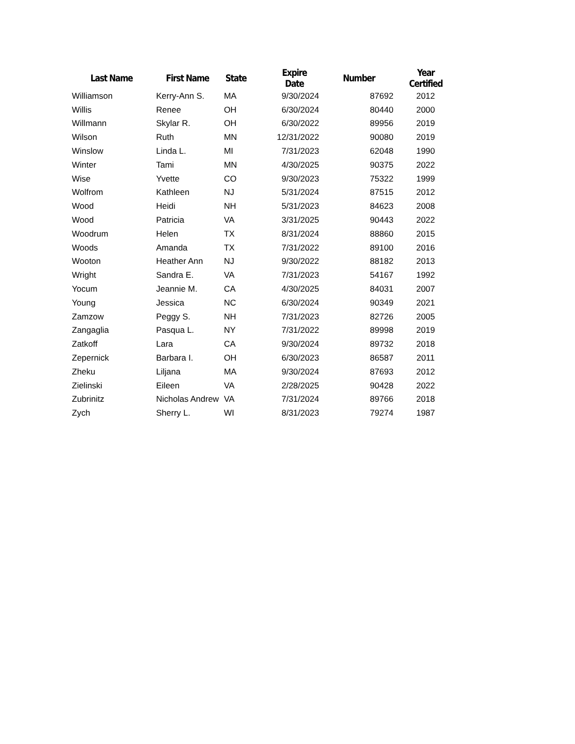| Last Name | First Name | State | Expire Date | Number | Year Certified |
| --- | --- | --- | --- | --- | --- |
| Williamson | Kerry-Ann S. | MA | 9/30/2024 | 87692 | 2012 |
| Willis | Renee | OH | 6/30/2024 | 80440 | 2000 |
| Willmann | Skylar R. | OH | 6/30/2022 | 89956 | 2019 |
| Wilson | Ruth | MN | 12/31/2022 | 90080 | 2019 |
| Winslow | Linda L. | MI | 7/31/2023 | 62048 | 1990 |
| Winter | Tami | MN | 4/30/2025 | 90375 | 2022 |
| Wise | Yvette | CO | 9/30/2023 | 75322 | 1999 |
| Wolfrom | Kathleen | NJ | 5/31/2024 | 87515 | 2012 |
| Wood | Heidi | NH | 5/31/2023 | 84623 | 2008 |
| Wood | Patricia | VA | 3/31/2025 | 90443 | 2022 |
| Woodrum | Helen | TX | 8/31/2024 | 88860 | 2015 |
| Woods | Amanda | TX | 7/31/2022 | 89100 | 2016 |
| Wooton | Heather Ann | NJ | 9/30/2022 | 88182 | 2013 |
| Wright | Sandra E. | VA | 7/31/2023 | 54167 | 1992 |
| Yocum | Jeannie M. | CA | 4/30/2025 | 84031 | 2007 |
| Young | Jessica | NC | 6/30/2024 | 90349 | 2021 |
| Zamzow | Peggy S. | NH | 7/31/2023 | 82726 | 2005 |
| Zangaglia | Pasqua L. | NY | 7/31/2022 | 89998 | 2019 |
| Zatkoff | Lara | CA | 9/30/2024 | 89732 | 2018 |
| Zepernick | Barbara I. | OH | 6/30/2023 | 86587 | 2011 |
| Zheku | Liljana | MA | 9/30/2024 | 87693 | 2012 |
| Zielinski | Eileen | VA | 2/28/2025 | 90428 | 2022 |
| Zubrinitz | Nicholas Andrew | VA | 7/31/2024 | 89766 | 2018 |
| Zych | Sherry L. | WI | 8/31/2023 | 79274 | 1987 |